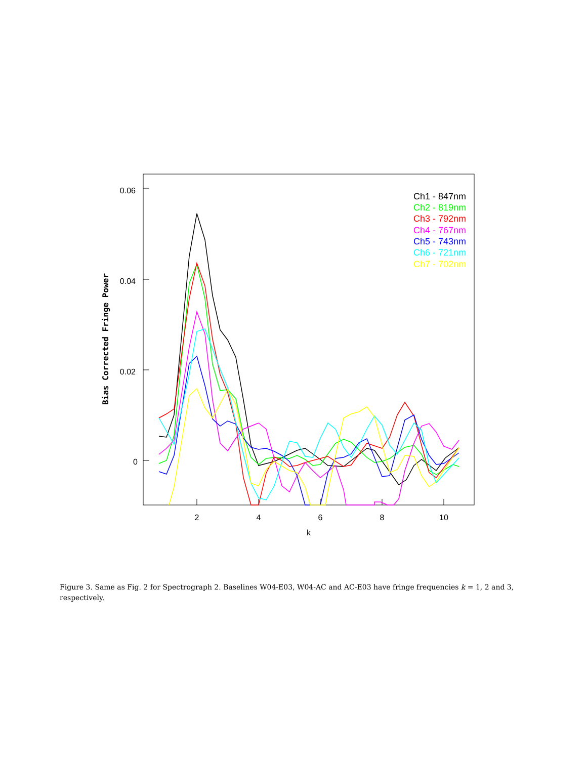2
4
6
8
10
k
0.06
0.04
0.02
0
Bias Corrected Fringe Power
Ch1 - 847nm
Ch2 - 819nm
Ch3 - 792nm
Ch4 - 767nm
Ch5 - 743nm
Ch6 - 721nm
Ch7 - 702nm
Figure 3. Same as Fig. 2 for Spectrograph 2. Baselines W04-E03, W04-AC and AC-E03 have fringe frequencies k = 1, 2 and 3, respectively.